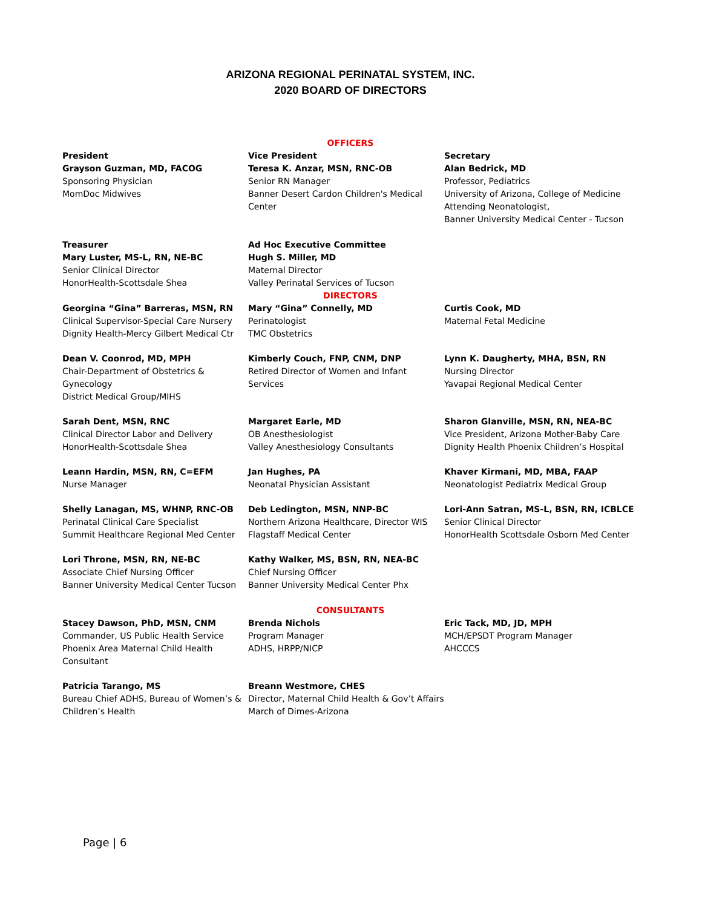ARIZONA REGIONAL PERINATAL SYSTEM, INC.
2020 BOARD OF DIRECTORS
OFFICERS
President
Grayson Guzman, MD, FACOG
Sponsoring Physician
MomDoc Midwives
Vice President
Teresa K. Anzar, MSN, RNC-OB
Senior RN Manager
Banner Desert Cardon Children's Medical Center
Secretary
Alan Bedrick, MD
Professor, Pediatrics
University of Arizona, College of Medicine
Attending Neonatologist,
Banner University Medical Center - Tucson
Treasurer
Mary Luster, MS-L, RN, NE-BC
Senior Clinical Director
HonorHealth-Scottsdale Shea
Ad Hoc Executive Committee
Hugh S. Miller, MD
Maternal Director
Valley Perinatal Services of Tucson
DIRECTORS
Georgina “Gina” Barreras, MSN, RN
Clinical Supervisor-Special Care Nursery
Dignity Health-Mercy Gilbert Medical Ctr
Mary “Gina” Connelly, MD
Perinatologist
TMC Obstetrics
Curtis Cook, MD
Maternal Fetal Medicine
Dean V. Coonrod, MD, MPH
Chair-Department of Obstetrics & Gynecology
District Medical Group/MIHS
Kimberly Couch, FNP, CNM, DNP
Retired Director of Women and Infant Services
Lynn K. Daugherty, MHA, BSN, RN
Nursing Director
Yavapai Regional Medical Center
Sarah Dent, MSN, RNC
Clinical Director Labor and Delivery
HonorHealth-Scottsdale Shea
Margaret Earle, MD
OB Anesthesiologist
Valley Anesthesiology Consultants
Sharon Glanville, MSN, RN, NEA-BC
Vice President, Arizona Mother-Baby Care
Dignity Health Phoenix Children’s Hospital
Leann Hardin, MSN, RN, C=EFM
Nurse Manager
Jan Hughes, PA
Neonatal Physician Assistant
Khaver Kirmani, MD, MBA, FAAP
Neonatologist Pediatrix Medical Group
Shelly Lanagan, MS, WHNP, RNC-OB
Perinatal Clinical Care Specialist
Summit Healthcare Regional Med Center
Deb Ledington, MSN, NNP-BC
Northern Arizona Healthcare, Director WIS
Flagstaff Medical Center
Lori-Ann Satran, MS-L, BSN, RN, ICBLCE
Senior Clinical Director
HonorHealth Scottsdale Osborn Med Center
Lori Throne, MSN, RN, NE-BC
Associate Chief Nursing Officer
Banner University Medical Center Tucson
Kathy Walker, MS, BSN, RN, NEA-BC
Chief Nursing Officer
Banner University Medical Center Phx
CONSULTANTS
Stacey Dawson, PhD, MSN, CNM
Commander, US Public Health Service
Phoenix Area Maternal Child Health Consultant
Brenda Nichols
Program Manager
ADHS, HRPP/NICP
Eric Tack, MD, JD, MPH
MCH/EPSDT Program Manager
AHCCCS
Patricia Tarango, MS
Bureau Chief ADHS, Bureau of Women’s & Children’s Health
Breann Westmore, CHES
Director, Maternal Child Health & Gov’t Affairs
March of Dimes-Arizona
Page | 6